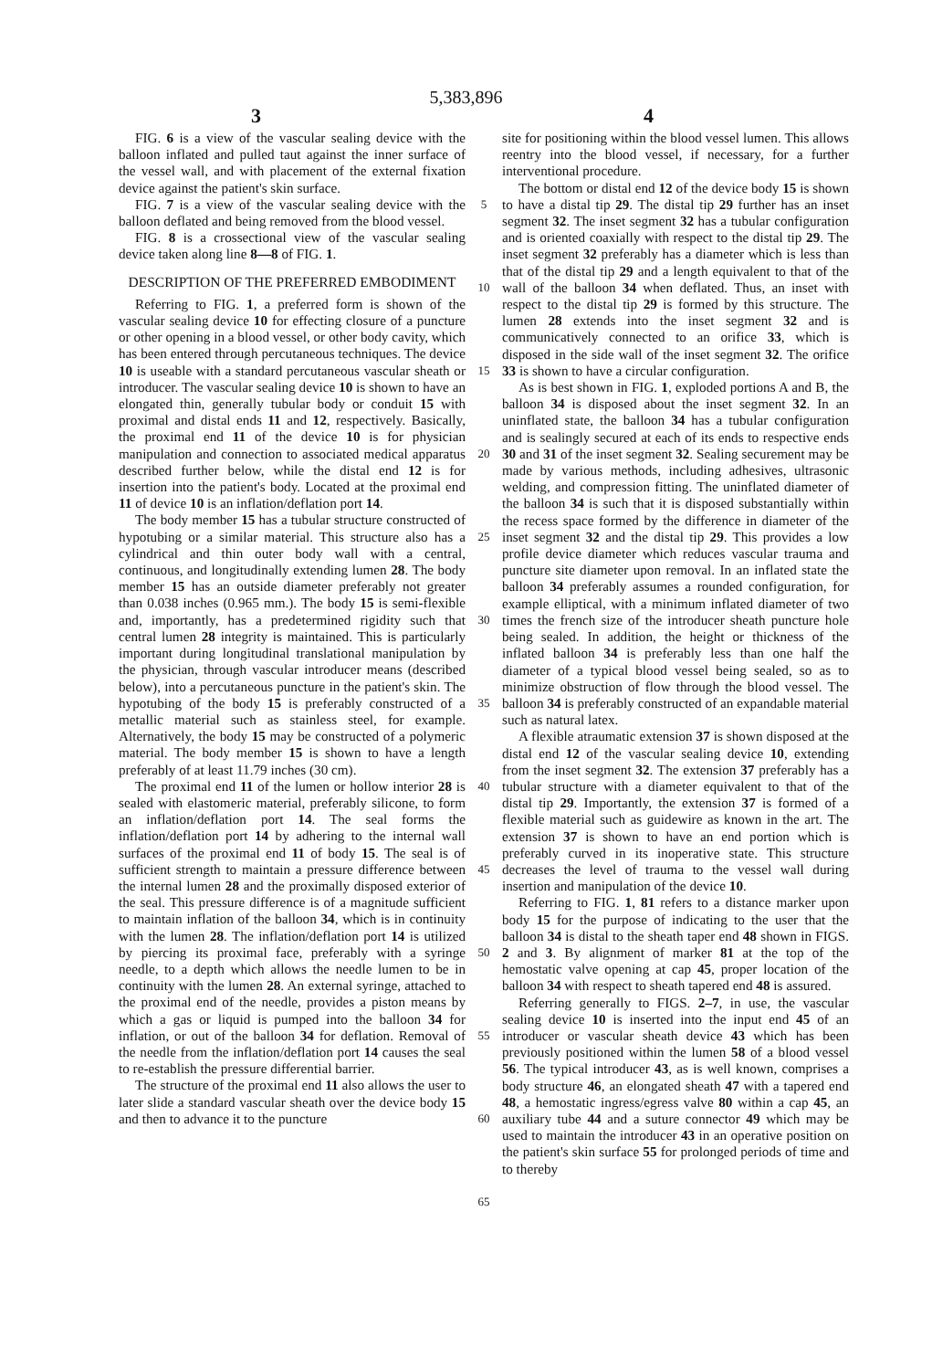5,383,896
3 4
FIG. 6 is a view of the vascular sealing device with the balloon inflated and pulled taut against the inner surface of the vessel wall, and with placement of the external fixation device against the patient's skin surface.
FIG. 7 is a view of the vascular sealing device with the balloon deflated and being removed from the blood vessel.
FIG. 8 is a crossectional view of the vascular sealing device taken along line 8—8 of FIG. 1.
DESCRIPTION OF THE PREFERRED EMBODIMENT
Referring to FIG. 1, a preferred form is shown of the vascular sealing device 10 for effecting closure of a puncture or other opening in a blood vessel, or other body cavity, which has been entered through percutaneous techniques. The device 10 is useable with a standard percutaneous vascular sheath or introducer. The vascular sealing device 10 is shown to have an elongated thin, generally tubular body or conduit 15 with proximal and distal ends 11 and 12, respectively. Basically, the proximal end 11 of the device 10 is for physician manipulation and connection to associated medical apparatus described further below, while the distal end 12 is for insertion into the patient's body. Located at the proximal end 11 of device 10 is an inflation/deflation port 14.
The body member 15 has a tubular structure constructed of hypotubing or a similar material. This structure also has a cylindrical and thin outer body wall with a central, continuous, and longitudinally extending lumen 28. The body member 15 has an outside diameter preferably not greater than 0.038 inches (0.965 mm.). The body 15 is semi-flexible and, importantly, has a predetermined rigidity such that central lumen 28 integrity is maintained. This is particularly important during longitudinal translational manipulation by the physician, through vascular introducer means (described below), into a percutaneous puncture in the patient's skin. The hypotubing of the body 15 is preferably constructed of a metallic material such as stainless steel, for example. Alternatively, the body 15 may be constructed of a polymeric material. The body member 15 is shown to have a length preferably of at least 11.79 inches (30 cm).
The proximal end 11 of the lumen or hollow interior 28 is sealed with elastomeric material, preferably silicone, to form an inflation/deflation port 14. The seal forms the inflation/deflation port 14 by adhering to the internal wall surfaces of the proximal end 11 of body 15. The seal is of sufficient strength to maintain a pressure difference between the internal lumen 28 and the proximally disposed exterior of the seal. This pressure difference is of a magnitude sufficient to maintain inflation of the balloon 34, which is in continuity with the lumen 28. The inflation/deflation port 14 is utilized by piercing its proximal face, preferably with a syringe needle, to a depth which allows the needle lumen to be in continuity with the lumen 28. An external syringe, attached to the proximal end of the needle, provides a piston means by which a gas or liquid is pumped into the balloon 34 for inflation, or out of the balloon 34 for deflation. Removal of the needle from the inflation/deflation port 14 causes the seal to re-establish the pressure differential barrier.
The structure of the proximal end 11 also allows the user to later slide a standard vascular sheath over the device body 15 and then to advance it to the puncture
5
10
15
20
25
30
35
40
45
50
55
60
65
site for positioning within the blood vessel lumen. This allows reentry into the blood vessel, if necessary, for a further interventional procedure.
The bottom or distal end 12 of the device body 15 is shown to have a distal tip 29. The distal tip 29 further has an inset segment 32. The inset segment 32 has a tubular configuration and is oriented coaxially with respect to the distal tip 29. The inset segment 32 preferably has a diameter which is less than that of the distal tip 29 and a length equivalent to that of the wall of the balloon 34 when deflated. Thus, an inset with respect to the distal tip 29 is formed by this structure. The lumen 28 extends into the inset segment 32 and is communicatively connected to an orifice 33, which is disposed in the side wall of the inset segment 32. The orifice 33 is shown to have a circular configuration.
As is best shown in FIG. 1, exploded portions A and B, the balloon 34 is disposed about the inset segment 32. In an uninflated state, the balloon 34 has a tubular configuration and is sealingly secured at each of its ends to respective ends 30 and 31 of the inset segment 32. Sealing securement may be made by various methods, including adhesives, ultrasonic welding, and compression fitting. The uninflated diameter of the balloon 34 is such that it is disposed substantially within the recess space formed by the difference in diameter of the inset segment 32 and the distal tip 29. This provides a low profile device diameter which reduces vascular trauma and puncture site diameter upon removal. In an inflated state the balloon 34 preferably assumes a rounded configuration, for example elliptical, with a minimum inflated diameter of two times the french size of the introducer sheath puncture hole being sealed. In addition, the height or thickness of the inflated balloon 34 is preferably less than one half the diameter of a typical blood vessel being sealed, so as to minimize obstruction of flow through the blood vessel. The balloon 34 is preferably constructed of an expandable material such as natural latex.
A flexible atraumatic extension 37 is shown disposed at the distal end 12 of the vascular sealing device 10, extending from the inset segment 32. The extension 37 preferably has a tubular structure with a diameter equivalent to that of the distal tip 29. Importantly, the extension 37 is formed of a flexible material such as guidewire as known in the art. The extension 37 is shown to have an end portion which is preferably curved in its inoperative state. This structure decreases the level of trauma to the vessel wall during insertion and manipulation of the device 10.
Referring to FIG. 1, 81 refers to a distance marker upon body 15 for the purpose of indicating to the user that the balloon 34 is distal to the sheath taper end 48 shown in FIGS. 2 and 3. By alignment of marker 81 at the top of the hemostatic valve opening at cap 45, proper location of the balloon 34 with respect to sheath tapered end 48 is assured.
Referring generally to FIGS. 2–7, in use, the vascular sealing device 10 is inserted into the input end 45 of an introducer or vascular sheath device 43 which has been previously positioned within the lumen 58 of a blood vessel 56. The typical introducer 43, as is well known, comprises a body structure 46, an elongated sheath 47 with a tapered end 48, a hemostatic ingress/egress valve 80 within a cap 45, an auxiliary tube 44 and a suture connector 49 which may be used to maintain the introducer 43 in an operative position on the patient's skin surface 55 for prolonged periods of time and to thereby